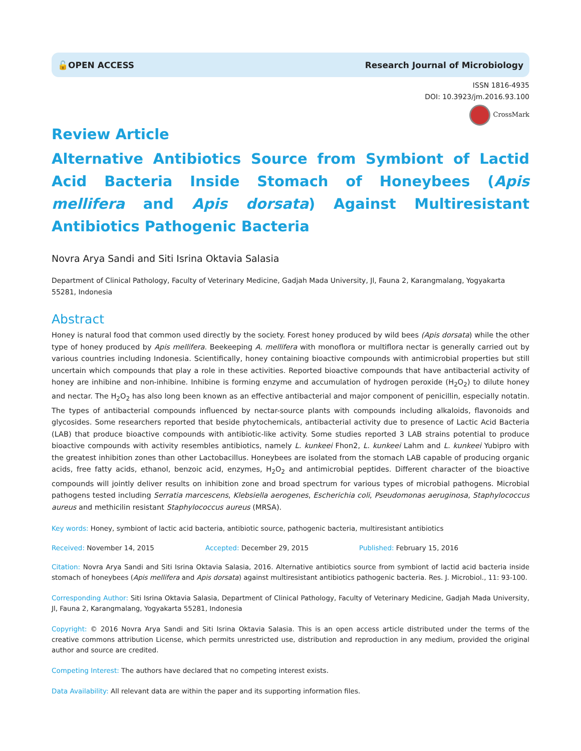🔓OPEN ACCESS Research Journal of Microbiology
ISSN 1816-4935
DOI: 10.3923/jm.2016.93.100
CrossMark
Review Article
Alternative Antibiotics Source from Symbiont of Lactid Acid Bacteria Inside Stomach of Honeybees (Apis mellifera and Apis dorsata) Against Multiresistant Antibiotics Pathogenic Bacteria
Novra Arya Sandi and Siti Isrina Oktavia Salasia
Department of Clinical Pathology, Faculty of Veterinary Medicine, Gadjah Mada University, Jl, Fauna 2, Karangmalang, Yogyakarta 55281, Indonesia
Abstract
Honey is natural food that common used directly by the society. Forest honey produced by wild bees (Apis dorsata) while the other type of honey produced by Apis mellifera. Beekeeping A. mellifera with monoflora or multiflora nectar is generally carried out by various countries including Indonesia. Scientifically, honey containing bioactive compounds with antimicrobial properties but still uncertain which compounds that play a role in these activities. Reported bioactive compounds that have antibacterial activity of honey are inhibine and non-inhibine. Inhibine is forming enzyme and accumulation of hydrogen peroxide (H<sub>2</sub>O<sub>2</sub>) to dilute honey and nectar. The H<sub>2</sub>O<sub>2</sub> has also long been known as an effective antibacterial and major component of penicillin, especially notatin. The types of antibacterial compounds influenced by nectar-source plants with compounds including alkaloids, flavonoids and glycosides. Some researchers reported that beside phytochemicals, antibacterial activity due to presence of Lactic Acid Bacteria (LAB) that produce bioactive compounds with antibiotic-like activity. Some studies reported 3 LAB strains potential to produce bioactive compounds with activity resembles antibiotics, namely L. kunkeei Fhon2, L. kunkeei Lahm and L. kunkeei Yubipro with the greatest inhibition zones than other Lactobacillus. Honeybees are isolated from the stomach LAB capable of producing organic acids, free fatty acids, ethanol, benzoic acid, enzymes, H<sub>2</sub>O<sub>2</sub> and antimicrobial peptides. Different character of the bioactive compounds will jointly deliver results on inhibition zone and broad spectrum for various types of microbial pathogens. Microbial pathogens tested including Serratia marcescens, Klebsiella aerogenes, Escherichia coli, Pseudomonas aeruginosa, Staphylococcus aureus and methicilin resistant Staphylococcus aureus (MRSA).
Key words: Honey, symbiont of lactic acid bacteria, antibiotic source, pathogenic bacteria, multiresistant antibiotics
Received: November 14, 2015 Accepted: December 29, 2015 Published: February 15, 2016
Citation: Novra Arya Sandi and Siti Isrina Oktavia Salasia, 2016. Alternative antibiotics source from symbiont of lactid acid bacteria inside stomach of honeybees (Apis mellifera and Apis dorsata) against multiresistant antibiotics pathogenic bacteria. Res. J. Microbiol., 11: 93-100.
Corresponding Author: Siti Isrina Oktavia Salasia, Department of Clinical Pathology, Faculty of Veterinary Medicine, Gadjah Mada University, Jl, Fauna 2, Karangmalang, Yogyakarta 55281, Indonesia
Copyright: © 2016 Novra Arya Sandi and Siti Isrina Oktavia Salasia. This is an open access article distributed under the terms of the creative commons attribution License, which permits unrestricted use, distribution and reproduction in any medium, provided the original author and source are credited.
Competing Interest: The authors have declared that no competing interest exists.
Data Availability: All relevant data are within the paper and its supporting information files.